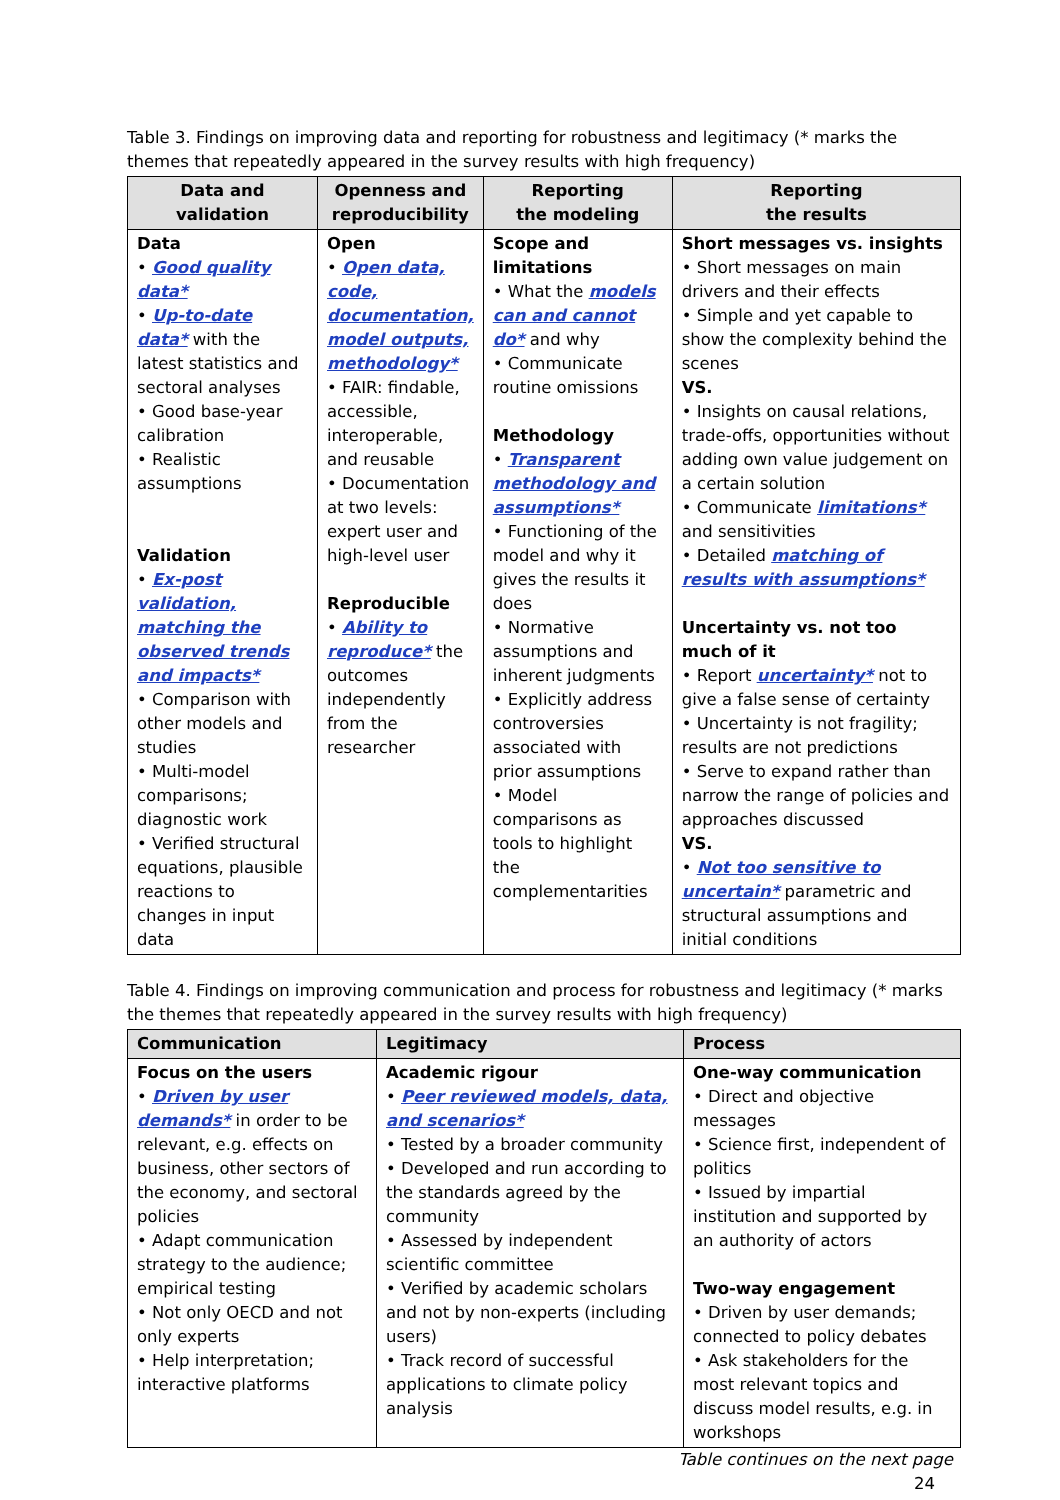Table 3. Findings on improving data and reporting for robustness and legitimacy (* marks the themes that repeatedly appeared in the survey results with high frequency)
| Data and validation | Openness and reproducibility | Reporting the modeling | Reporting the results |
| --- | --- | --- | --- |
| Data • Good quality data* • Up-to-date data* with the latest statistics and sectoral analyses • Good base-year calibration • Realistic assumptions Validation • Ex-post validation, matching the observed trends and impacts* • Comparison with other models and studies • Multi-model comparisons; diagnostic work • Verified structural equations, plausible reactions to changes in input data | Open • Open data, code, documentation, model outputs, methodology* • FAIR: findable, accessible, interoperable, and reusable • Documentation at two levels: expert user and high-level user Reproducible • Ability to reproduce* the outcomes independently from the researcher | Scope and limitations • What the models can and cannot do* and why • Communicate routine omissions Methodology • Transparent methodology and assumptions* • Functioning of the model and why it gives the results it does • Normative assumptions and inherent judgments • Explicitly address controversies associated with prior assumptions • Model comparisons as tools to highlight the complementarities | Short messages vs. insights • Short messages on main drivers and their effects • Simple and yet capable to show the complexity behind the scenes VS. • Insights on causal relations, trade-offs, opportunities without adding own value judgement on a certain solution • Communicate limitations* and sensitivities • Detailed matching of results with assumptions* Uncertainty vs. not too much of it • Report uncertainty* not to give a false sense of certainty • Uncertainty is not fragility; results are not predictions • Serve to expand rather than narrow the range of policies and approaches discussed VS. • Not too sensitive to uncertain* parametric and structural assumptions and initial conditions |
Table 4. Findings on improving communication and process for robustness and legitimacy (* marks the themes that repeatedly appeared in the survey results with high frequency)
| Communication | Legitimacy | Process |
| --- | --- | --- |
| Focus on the users • Driven by user demands* in order to be relevant, e.g. effects on business, other sectors of the economy, and sectoral policies • Adapt communication strategy to the audience; empirical testing • Not only OECD and not only experts • Help interpretation; interactive platforms | Academic rigour • Peer reviewed models, data, and scenarios* • Tested by a broader community • Developed and run according to the standards agreed by the community • Assessed by independent scientific committee • Verified by academic scholars and not by non-experts (including users) • Track record of successful applications to climate policy analysis | One-way communication • Direct and objective messages • Science first, independent of politics • Issued by impartial institution and supported by an authority of actors Two-way engagement • Driven by user demands; connected to policy debates • Ask stakeholders for the most relevant topics and discuss model results, e.g. in workshops |
Table continues on the next page
24